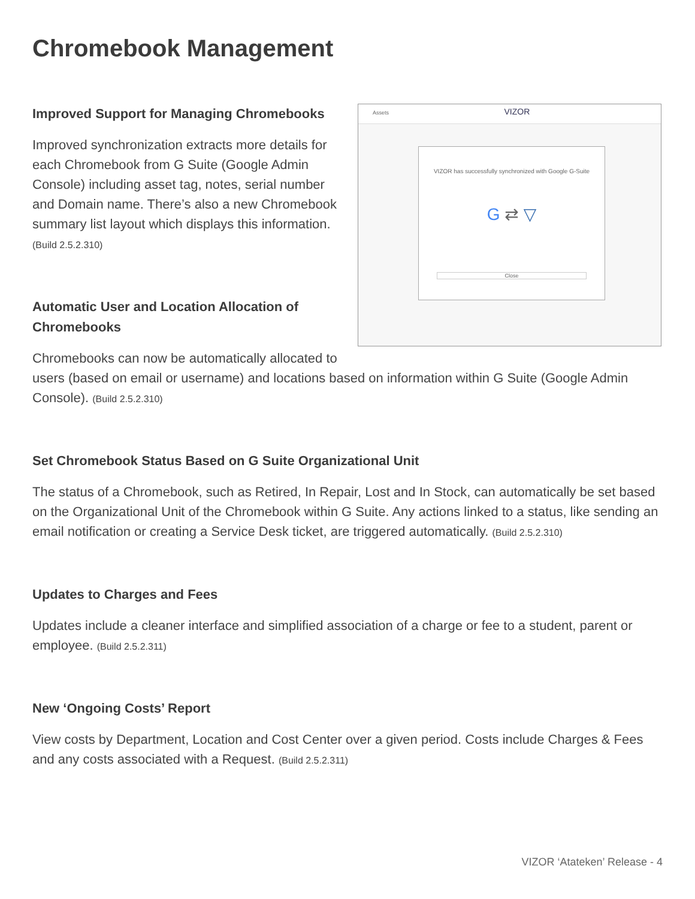Chromebook Management
Assets VIZOR
VIZOR has successfully synchronized with Google G-Suite
G ⇄ ▽
Close
Improved Support for Managing Chromebooks
Improved synchronization extracts more details for each Chromebook from G Suite (Google Admin Console) including asset tag, notes, serial number and Domain name. There’s also a new Chromebook summary list layout which displays this information. (Build 2.5.2.310)
Automatic User and Location Allocation of Chromebooks
Chromebooks can now be automatically allocated to users (based on email or username) and locations based on information within G Suite (Google Admin Console). (Build 2.5.2.310)
Set Chromebook Status Based on G Suite Organizational Unit
The status of a Chromebook, such as Retired, In Repair, Lost and In Stock, can automatically be set based on the Organizational Unit of the Chromebook within G Suite. Any actions linked to a status, like sending an email notification or creating a Service Desk ticket, are triggered automatically. (Build 2.5.2.310)
Updates to Charges and Fees
Updates include a cleaner interface and simplified association of a charge or fee to a student, parent or employee. (Build 2.5.2.311)
New ‘Ongoing Costs’ Report
View costs by Department, Location and Cost Center over a given period. Costs include Charges & Fees and any costs associated with a Request. (Build 2.5.2.311)
VIZOR ‘Atateken’ Release - 4